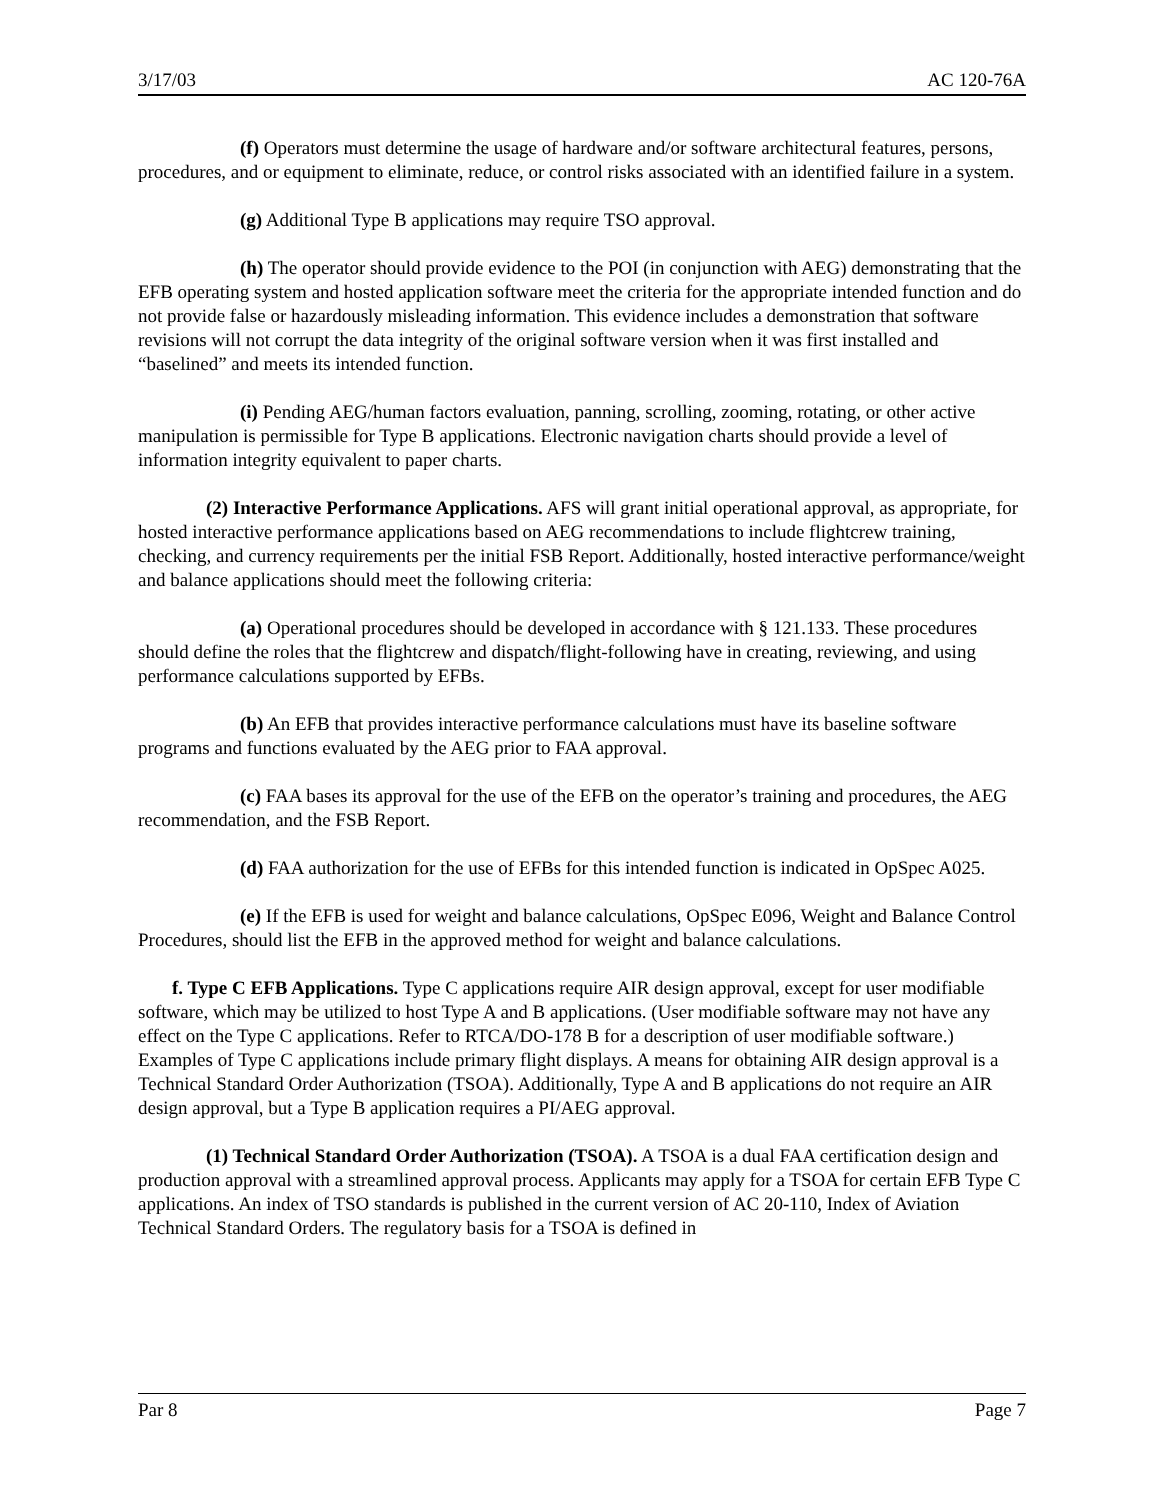3/17/03 AC 120-76A
(f) Operators must determine the usage of hardware and/or software architectural features, persons, procedures, and or equipment to eliminate, reduce, or control risks associated with an identified failure in a system.
(g) Additional Type B applications may require TSO approval.
(h) The operator should provide evidence to the POI (in conjunction with AEG) demonstrating that the EFB operating system and hosted application software meet the criteria for the appropriate intended function and do not provide false or hazardously misleading information. This evidence includes a demonstration that software revisions will not corrupt the data integrity of the original software version when it was first installed and “baselined” and meets its intended function.
(i) Pending AEG/human factors evaluation, panning, scrolling, zooming, rotating, or other active manipulation is permissible for Type B applications. Electronic navigation charts should provide a level of information integrity equivalent to paper charts.
(2) Interactive Performance Applications. AFS will grant initial operational approval, as appropriate, for hosted interactive performance applications based on AEG recommendations to include flightcrew training, checking, and currency requirements per the initial FSB Report. Additionally, hosted interactive performance/weight and balance applications should meet the following criteria:
(a) Operational procedures should be developed in accordance with § 121.133. These procedures should define the roles that the flightcrew and dispatch/flight-following have in creating, reviewing, and using performance calculations supported by EFBs.
(b) An EFB that provides interactive performance calculations must have its baseline software programs and functions evaluated by the AEG prior to FAA approval.
(c) FAA bases its approval for the use of the EFB on the operator’s training and procedures, the AEG recommendation, and the FSB Report.
(d) FAA authorization for the use of EFBs for this intended function is indicated in OpSpec A025.
(e) If the EFB is used for weight and balance calculations, OpSpec E096, Weight and Balance Control Procedures, should list the EFB in the approved method for weight and balance calculations.
f. Type C EFB Applications. Type C applications require AIR design approval, except for user modifiable software, which may be utilized to host Type A and B applications. (User modifiable software may not have any effect on the Type C applications. Refer to RTCA/DO-178 B for a description of user modifiable software.) Examples of Type C applications include primary flight displays. A means for obtaining AIR design approval is a Technical Standard Order Authorization (TSOA). Additionally, Type A and B applications do not require an AIR design approval, but a Type B application requires a PI/AEG approval.
(1) Technical Standard Order Authorization (TSOA). A TSOA is a dual FAA certification design and production approval with a streamlined approval process. Applicants may apply for a TSOA for certain EFB Type C applications. An index of TSO standards is published in the current version of AC 20-110, Index of Aviation Technical Standard Orders. The regulatory basis for a TSOA is defined in
Par 8 Page 7